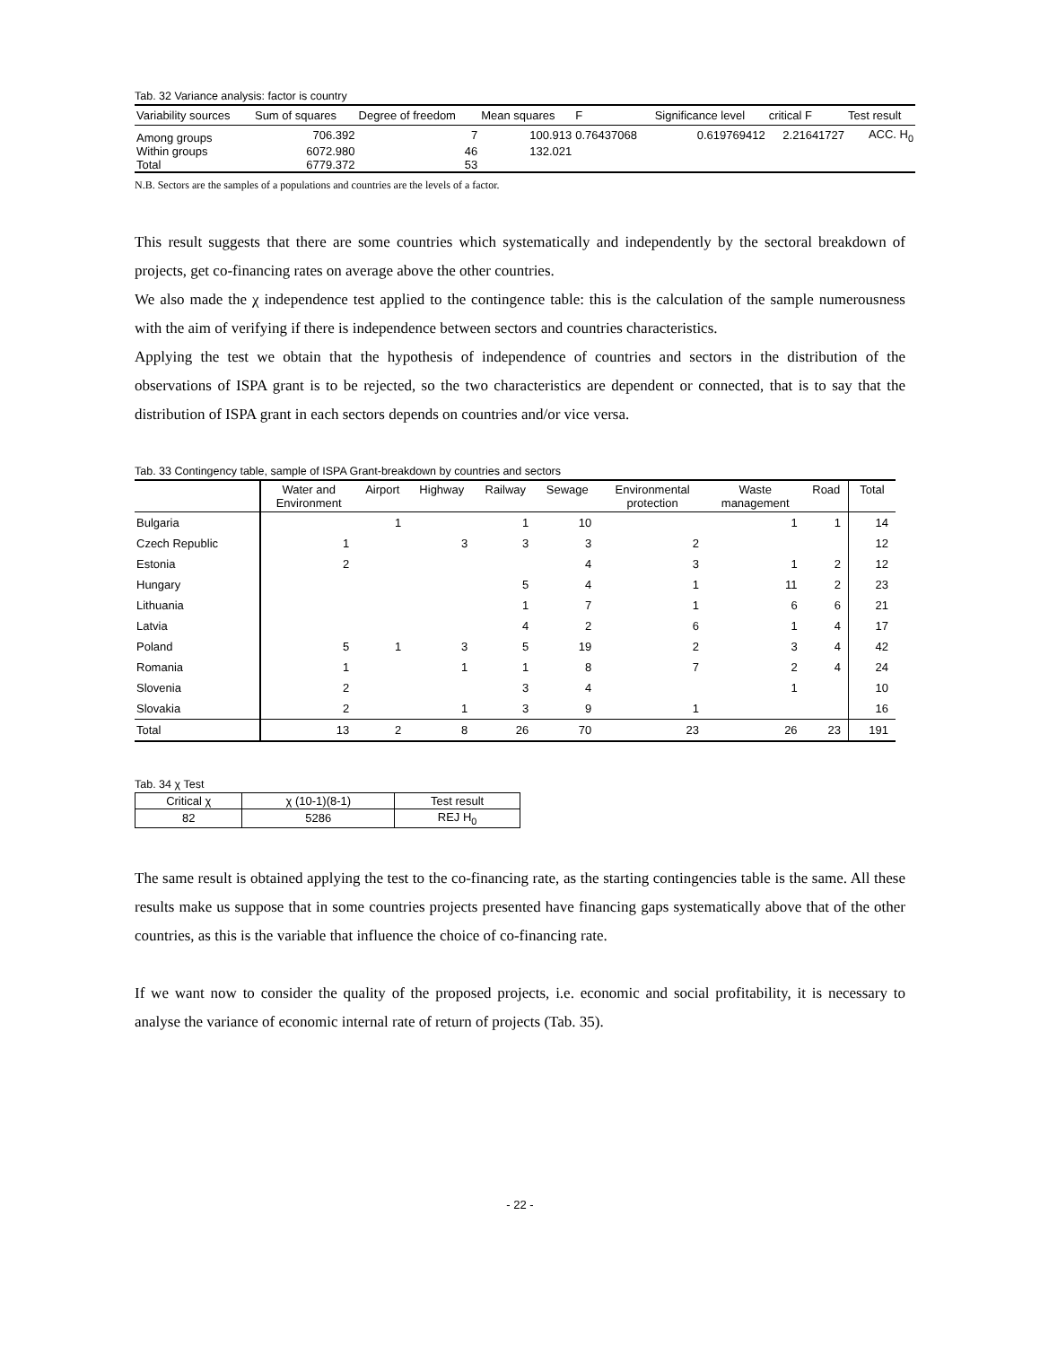Tab. 32 Variance analysis: factor is country
| Variability sources | Sum of squares | Degree of freedom | Mean squares | F | Significance level | critical F | Test result |
| --- | --- | --- | --- | --- | --- | --- | --- |
| Among groups | 706.392 | 7 | 100.913 | 0.76437068 | 0.619769412 | 2.21641727 | ACC. H<sub>0</sub> |
| Within groups | 6072.980 | 46 | 132.021 | | | | |
| Total | 6779.372 | 53 | | | | | |
N.B. Sectors are the samples of a populations and countries are the levels of a factor.
This result suggests that there are some countries which systematically and independently by the sectoral breakdown of projects, get co-financing rates on average above the other countries.
We also made the χ independence test applied to the contingence table: this is the calculation of the sample numerousness with the aim of verifying if there is independence between sectors and countries characteristics.
Applying the test we obtain that the hypothesis of independence of countries and sectors in the distribution of the observations of ISPA grant is to be rejected, so the two characteristics are dependent or connected, that is to say that the distribution of ISPA grant in each sectors depends on countries and/or vice versa.
Tab. 33 Contingency table, sample of ISPA Grant-breakdown by countries and sectors
| | Water and Environment | Airport | Highway | Railway | Sewage | Environmental protection | Waste management | Road | Total |
| --- | --- | --- | --- | --- | --- | --- | --- | --- | --- |
| Bulgaria | | 1 | | 1 | 10 | | 1 | 1 | 14 |
| Czech Republic | 1 | | 3 | 3 | 3 | 2 | | | 12 |
| Estonia | 2 | | | | 4 | 3 | 1 | 2 | 12 |
| Hungary | | | | 5 | 4 | 1 | 11 | 2 | 23 |
| Lithuania | | | | 1 | 7 | 1 | 6 | 6 | 21 |
| Latvia | | | | 4 | 2 | 6 | 1 | 4 | 17 |
| Poland | 5 | 1 | 3 | 5 | 19 | 2 | 3 | 4 | 42 |
| Romania | 1 | | 1 | 1 | 8 | 7 | 2 | 4 | 24 |
| Slovenia | 2 | | | 3 | 4 | | 1 | | 10 |
| Slovakia | 2 | | 1 | 3 | 9 | 1 | | | 16 |
| Total | 13 | 2 | 8 | 26 | 70 | 23 | 26 | 23 | 191 |
Tab. 34 χ Test
| Critical χ | χ (10-1)(8-1) | Test result |
| --- | --- | --- |
| 82 | 5286 | REJ H<sub>0</sub> |
The same result is obtained applying the test to the co-financing rate, as the starting contingencies table is the same. All these results make us suppose that in some countries projects presented have financing gaps systematically above that of the other countries, as this is the variable that influence the choice of co-financing rate.
If we want now to consider the quality of the proposed projects, i.e. economic and social profitability, it is necessary to analyse the variance of economic internal rate of return of projects (Tab. 35).
- 22 -